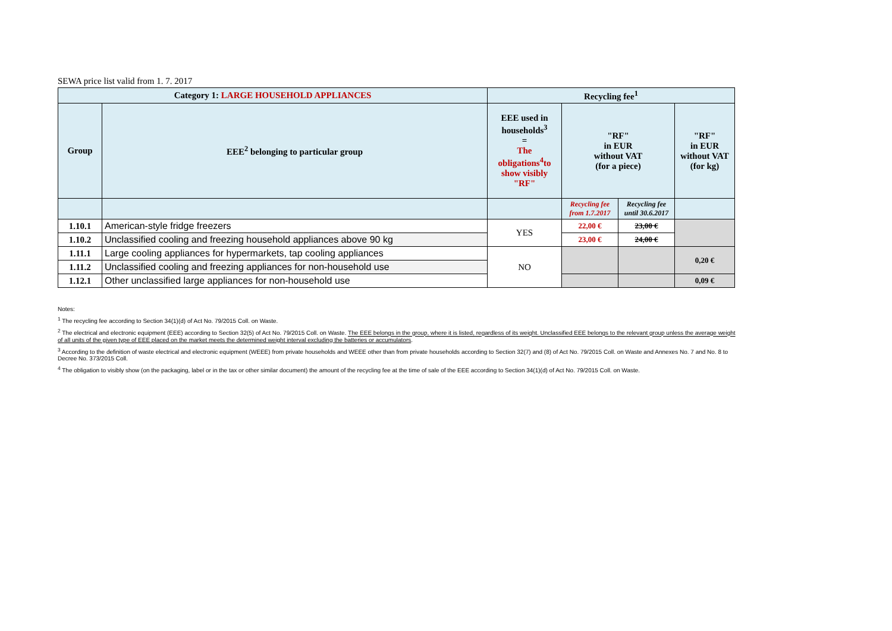SEWA price list valid from 1. 7. 2017
| Category 1: LARGE HOUSEHOLD APPLIANCES | | Recycling fee<sup>1</sup> | | | |
| Group | EEE<sup>2</sup> belonging to particular group | EEE used in households<sup>3</sup> = The obligations<sup>4</sup>to show visibly "RF" | "RF" in EUR without VAT (for a piece) | | "RF" in EUR without VAT (for kg) |
| | | | Recycling fee from 1.7.2017 | Recycling fee until 30.6.2017 | |
| 1.10.1 | American-style fridge freezers | YES | 22,00 € | 23,00 € | |
| 1.10.2 | Unclassified cooling and freezing household appliances above 90 kg | | 23,00 € | 24,00 € | |
| 1.11.1 | Large cooling appliances for hypermarkets, tap cooling appliances | NO | | | 0,20 € |
| 1.11.2 | Unclassified cooling and freezing appliances for non-household use | | | | |
| 1.12.1 | Other unclassified large appliances for non-household use | | | | 0,09 € |
Notes:
<sup>1</sup> The recycling fee according to Section 34(1)(d) of Act No. 79/2015 Coll. on Waste.
<sup>2</sup> The electrical and electronic equipment (EEE) according to Section 32(5) of Act No. 79/2015 Coll. on Waste. The EEE belongs in the group, where it is listed, regardless of its weight. Unclassified EEE belongs to the relevant group unless the average weight of all units of the given type of EEE placed on the market meets the determined weight interval excluding the batteries or accumulators.
<sup>3</sup> According to the definition of waste electrical and electronic equipment (WEEE) from private households and WEEE other than from private households according to Section 32(7) and (8) of Act No. 79/2015 Coll. on Waste and Annexes No. 7 and No. 8 to Decree No. 373/2015 Coll.
<sup>4</sup> The obligation to visibly show (on the packaging, label or in the tax or other similar document) the amount of the recycling fee at the time of sale of the EEE according to Section 34(1)(d) of Act No. 79/2015 Coll. on Waste.